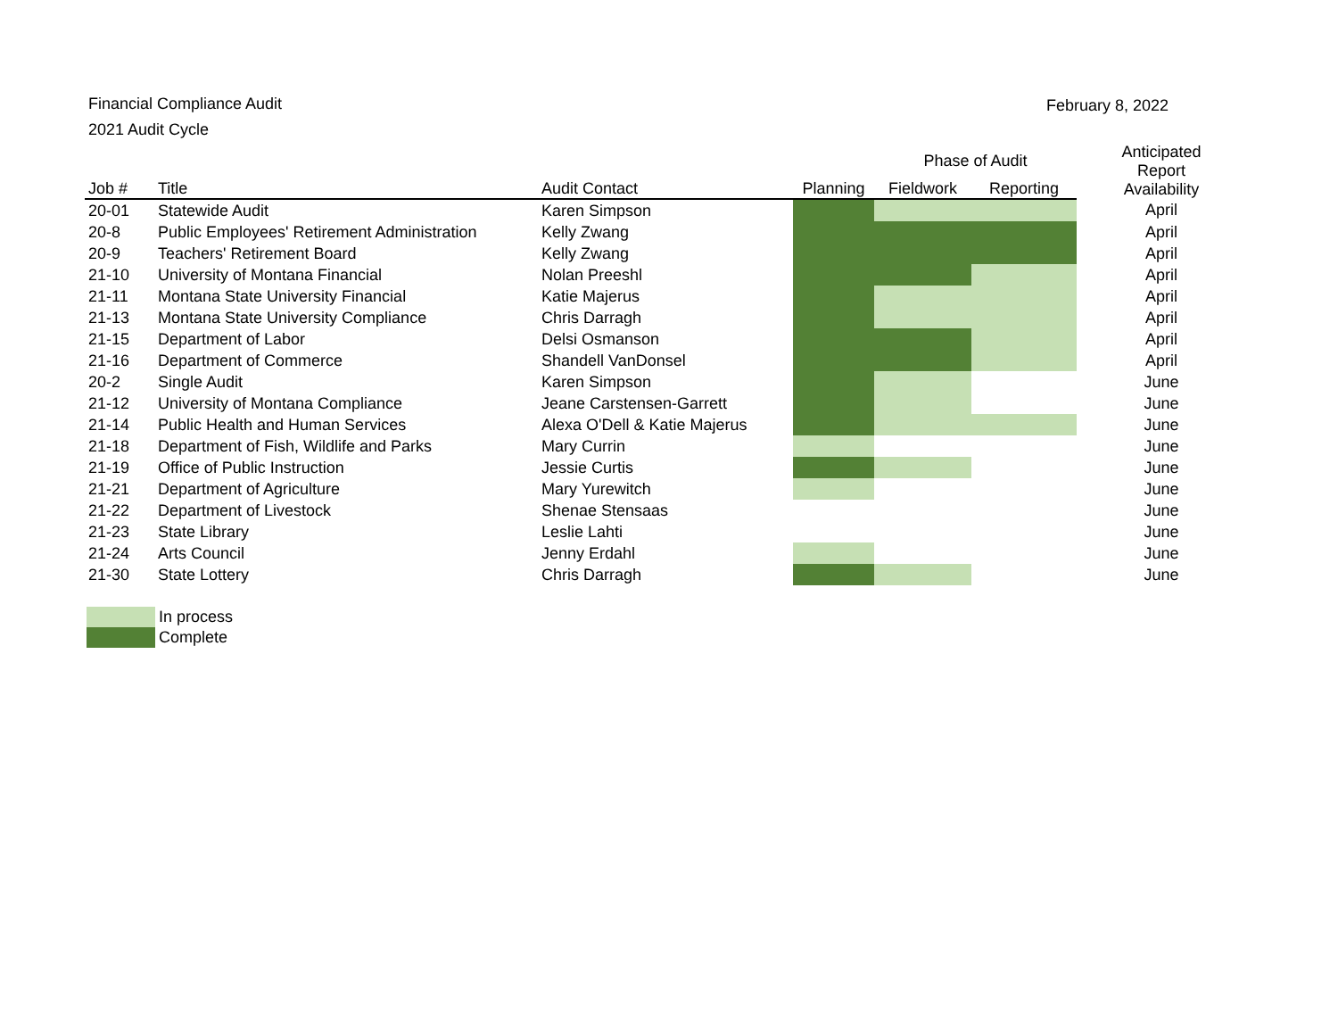Financial Compliance Audit
2021 Audit Cycle
February 8, 2022
| | | | | Phase of Audit | | Anticipated Report Availability |
| --- | --- | --- | --- | --- | --- | --- |
| Job # | Title | Audit Contact | Planning | Fieldwork | Reporting | |
| 20-01 | Statewide Audit | Karen Simpson | | | | April |
| 20-8 | Public Employees' Retirement Administration | Kelly Zwang | | | | April |
| 20-9 | Teachers' Retirement Board | Kelly Zwang | | | | April |
| 21-10 | University of Montana Financial | Nolan Preeshl | | | | April |
| 21-11 | Montana State University Financial | Katie Majerus | | | | April |
| 21-13 | Montana State University Compliance | Chris Darragh | | | | April |
| 21-15 | Department of Labor | Delsi Osmanson | | | | April |
| 21-16 | Department of Commerce | Shandell VanDonsel | | | | April |
| 20-2 | Single Audit | Karen Simpson | | | | June |
| 21-12 | University of Montana Compliance | Jeane Carstensen-Garrett | | | | June |
| 21-14 | Public Health and Human Services | Alexa O'Dell & Katie Majerus | | | | June |
| 21-18 | Department of Fish, Wildlife and Parks | Mary Currin | | | | June |
| 21-19 | Office of Public Instruction | Jessie Curtis | | | | June |
| 21-21 | Department of Agriculture | Mary Yurewitch | | | | June |
| 21-22 | Department of Livestock | Shenae Stensaas | | | | June |
| 21-23 | State Library | Leslie Lahti | | | | June |
| 21-24 | Arts Council | Jenny Erdahl | | | | June |
| 21-30 | State Lottery | Chris Darragh | | | | June |
In process
Complete